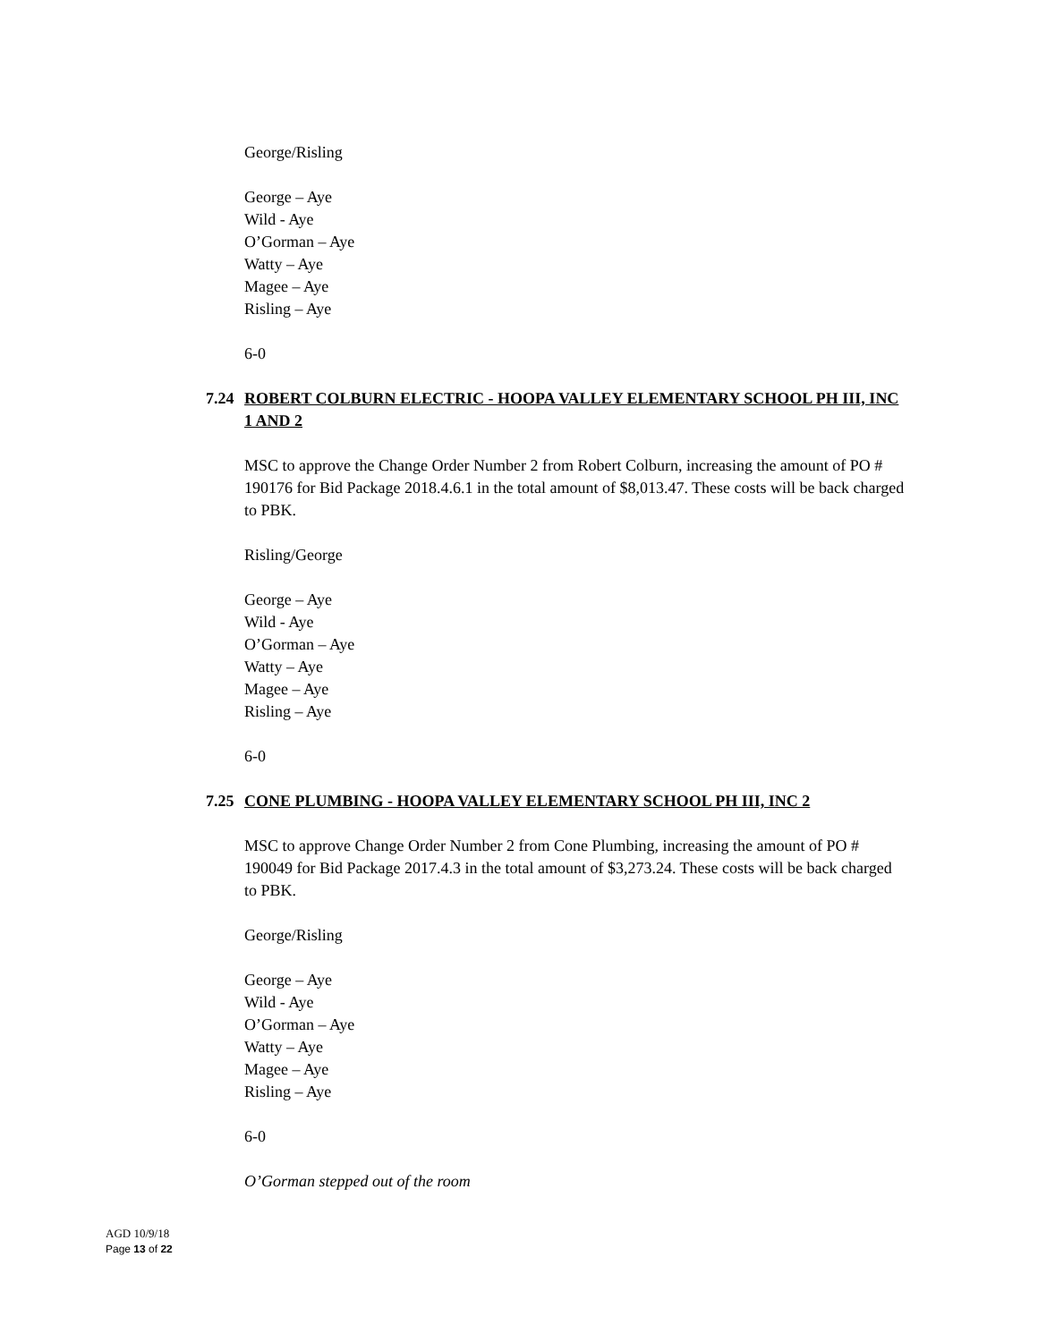George/Risling
George – Aye
Wild - Aye
O’Gorman – Aye
Watty – Aye
Magee – Aye
Risling – Aye
6-0
7.24 ROBERT COLBURN ELECTRIC - HOOPA VALLEY ELEMENTARY SCHOOL PH III, INC 1 AND 2
MSC to approve the Change Order Number 2 from Robert Colburn, increasing the amount of PO # 190176 for Bid Package 2018.4.6.1 in the total amount of $8,013.47. These costs will be back charged to PBK.
Risling/George
George – Aye
Wild - Aye
O’Gorman – Aye
Watty – Aye
Magee – Aye
Risling – Aye
6-0
7.25 CONE PLUMBING - HOOPA VALLEY ELEMENTARY SCHOOL PH III, INC 2
MSC to approve Change Order Number 2 from Cone Plumbing, increasing the amount of PO # 190049 for Bid Package 2017.4.3 in the total amount of $3,273.24. These costs will be back charged to PBK.
George/Risling
George – Aye
Wild - Aye
O’Gorman – Aye
Watty – Aye
Magee – Aye
Risling – Aye
6-0
O’Gorman stepped out of the room
AGD 10/9/18
Page 13 of 22